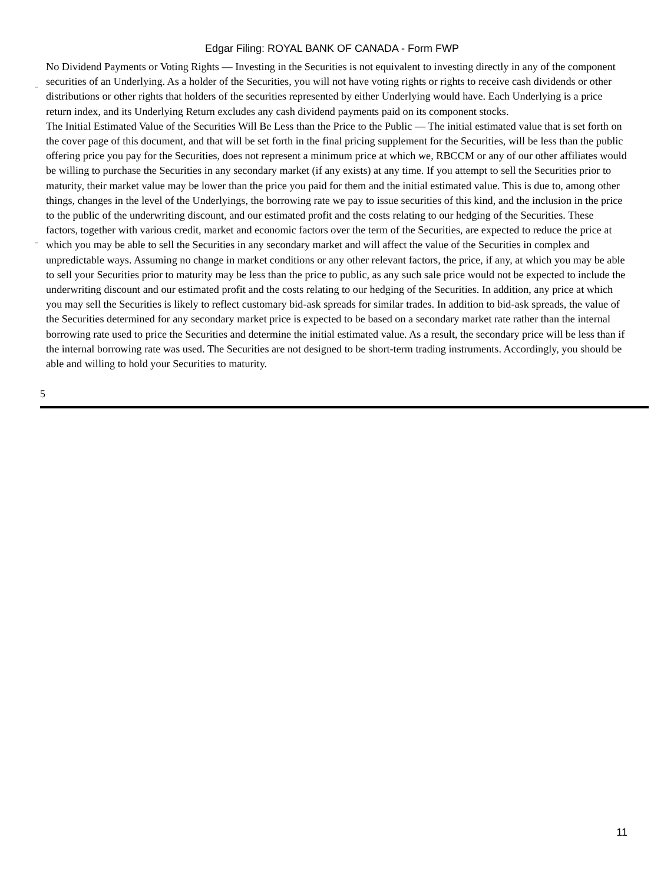Edgar Filing: ROYAL BANK OF CANADA - Form FWP
¨
No Dividend Payments or Voting Rights — Investing in the Securities is not equivalent to investing directly in any of the component securities of an Underlying. As a holder of the Securities, you will not have voting rights or rights to receive cash dividends or other distributions or other rights that holders of the securities represented by either Underlying would have. Each Underlying is a price return index, and its Underlying Return excludes any cash dividend payments paid on its component stocks.
¨
The Initial Estimated Value of the Securities Will Be Less than the Price to the Public — The initial estimated value that is set forth on the cover page of this document, and that will be set forth in the final pricing supplement for the Securities, will be less than the public offering price you pay for the Securities, does not represent a minimum price at which we, RBCCM or any of our other affiliates would be willing to purchase the Securities in any secondary market (if any exists) at any time. If you attempt to sell the Securities prior to maturity, their market value may be lower than the price you paid for them and the initial estimated value. This is due to, among other things, changes in the level of the Underlyings, the borrowing rate we pay to issue securities of this kind, and the inclusion in the price to the public of the underwriting discount, and our estimated profit and the costs relating to our hedging of the Securities. These factors, together with various credit, market and economic factors over the term of the Securities, are expected to reduce the price at which you may be able to sell the Securities in any secondary market and will affect the value of the Securities in complex and unpredictable ways. Assuming no change in market conditions or any other relevant factors, the price, if any, at which you may be able to sell your Securities prior to maturity may be less than the price to public, as any such sale price would not be expected to include the underwriting discount and our estimated profit and the costs relating to our hedging of the Securities. In addition, any price at which you may sell the Securities is likely to reflect customary bid-ask spreads for similar trades. In addition to bid-ask spreads, the value of the Securities determined for any secondary market price is expected to be based on a secondary market rate rather than the internal borrowing rate used to price the Securities and determine the initial estimated value. As a result, the secondary price will be less than if the internal borrowing rate was used. The Securities are not designed to be short-term trading instruments. Accordingly, you should be able and willing to hold your Securities to maturity.
5
11